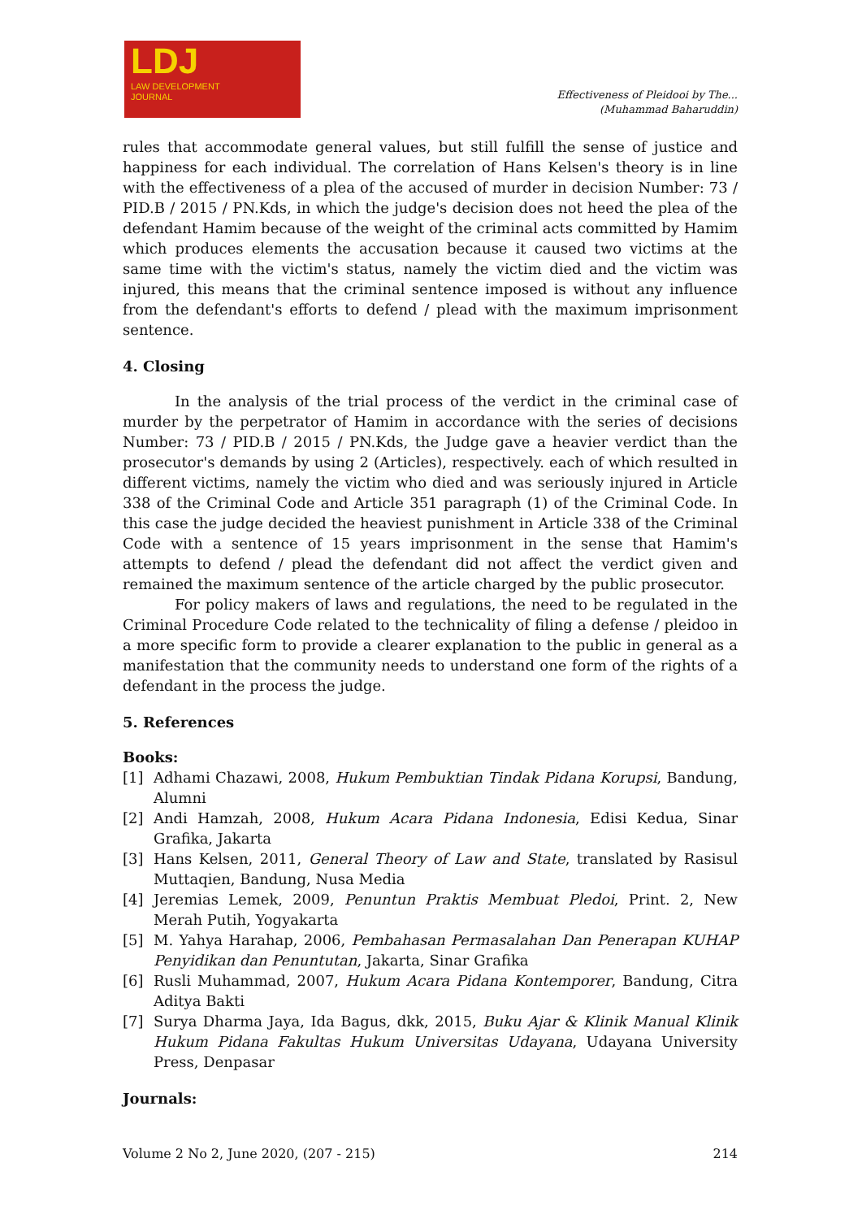LDJ
LAW DEVELOPMENT
JOURNAL
Effectiveness of Pleidooi by The...
(Muhammad Baharuddin)
rules that accommodate general values, but still fulfill the sense of justice and happiness for each individual. The correlation of Hans Kelsen's theory is in line with the effectiveness of a plea of the accused of murder in decision Number: 73 / PID.B / 2015 / PN.Kds, in which the judge's decision does not heed the plea of the defendant Hamim because of the weight of the criminal acts committed by Hamim which produces elements the accusation because it caused two victims at the same time with the victim's status, namely the victim died and the victim was injured, this means that the criminal sentence imposed is without any influence from the defendant's efforts to defend / plead with the maximum imprisonment sentence.
4. Closing
In the analysis of the trial process of the verdict in the criminal case of murder by the perpetrator of Hamim in accordance with the series of decisions Number: 73 / PID.B / 2015 / PN.Kds, the Judge gave a heavier verdict than the prosecutor's demands by using 2 (Articles), respectively. each of which resulted in different victims, namely the victim who died and was seriously injured in Article 338 of the Criminal Code and Article 351 paragraph (1) of the Criminal Code. In this case the judge decided the heaviest punishment in Article 338 of the Criminal Code with a sentence of 15 years imprisonment in the sense that Hamim's attempts to defend / plead the defendant did not affect the verdict given and remained the maximum sentence of the article charged by the public prosecutor.
For policy makers of laws and regulations, the need to be regulated in the Criminal Procedure Code related to the technicality of filing a defense / pleidoo in a more specific form to provide a clearer explanation to the public in general as a manifestation that the community needs to understand one form of the rights of a defendant in the process the judge.
5. References
Books:
[1] Adhami Chazawi, 2008, Hukum Pembuktian Tindak Pidana Korupsi, Bandung, Alumni
[2] Andi Hamzah, 2008, Hukum Acara Pidana Indonesia, Edisi Kedua, Sinar Grafika, Jakarta
[3] Hans Kelsen, 2011, General Theory of Law and State, translated by Rasisul Muttaqien, Bandung, Nusa Media
[4] Jeremias Lemek, 2009, Penuntun Praktis Membuat Pledoi, Print. 2, New Merah Putih, Yogyakarta
[5] M. Yahya Harahap, 2006, Pembahasan Permasalahan Dan Penerapan KUHAP Penyidikan dan Penuntutan, Jakarta, Sinar Grafika
[6] Rusli Muhammad, 2007, Hukum Acara Pidana Kontemporer, Bandung, Citra Aditya Bakti
[7] Surya Dharma Jaya, Ida Bagus, dkk, 2015, Buku Ajar & Klinik Manual Klinik Hukum Pidana Fakultas Hukum Universitas Udayana, Udayana University Press, Denpasar
Journals:
Volume 2 No 2, June 2020, (207 - 215) 214